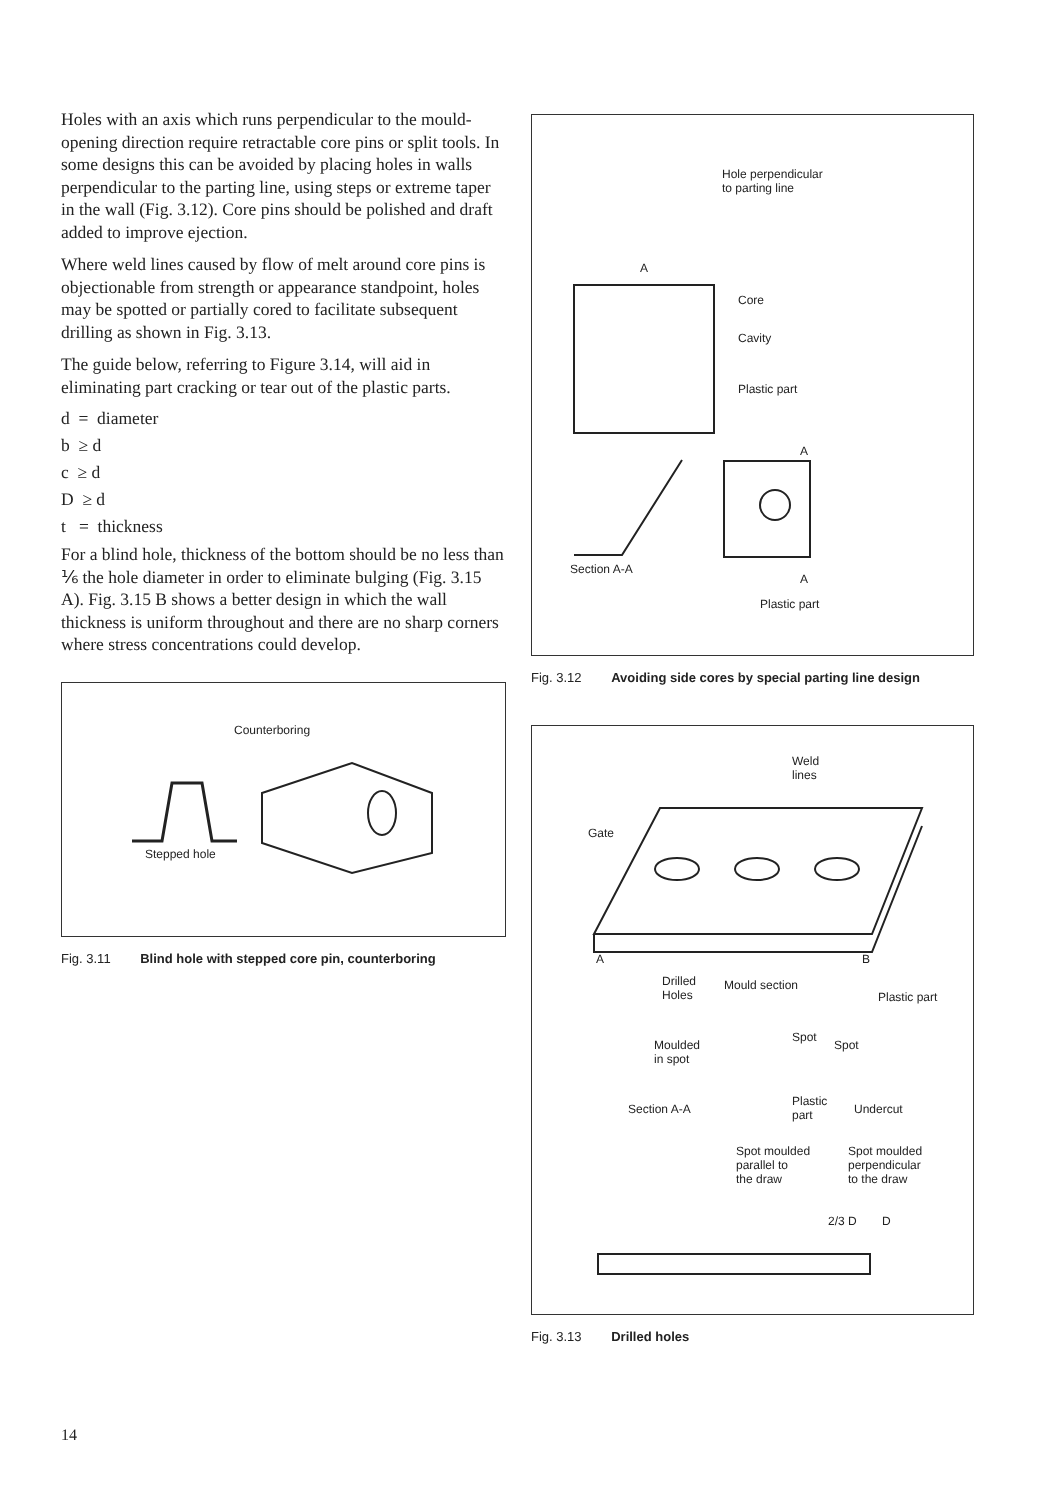Holes with an axis which runs perpendicular to the mould-opening direction require retractable core pins or split tools. In some designs this can be avoided by placing holes in walls perpendicular to the parting line, using steps or extreme taper in the wall (Fig. 3.12). Core pins should be polished and draft added to improve ejection.
Where weld lines caused by flow of melt around core pins is objectionable from strength or appearance stand­point, holes may be spotted or partially cored to facilitate subsequent drilling as shown in Fig. 3.13.
The guide below, referring to Figure 3.14, will aid in eliminating part cracking or tear out of the plastic parts.
d = diameter
b ≥ d
c ≥ d
D ≥ d
t = thickness
For a blind hole, thickness of the bottom should be no less than ⅙ the hole diameter in order to eliminate bulging (Fig. 3.15 A). Fig. 3.15 B shows a better design in which the wall thickness is uniform throughout and there are no sharp corners where stress concentrations could develop.
Counterboring
Stepped hole
Fig. 3.11 Blind hole with stepped core pin, counterboring
Hole perpendicular
to parting line
A
Core
Cavity
Plastic part
A
Section A-A
A
Plastic part
Fig. 3.12 Avoiding side cores by special parting line design
Weld
lines
Gate
A B
Drilled
Holes
Mould section
Plastic part
Spot
Spot Moulded
in spot
Plastic
part Section A-A Undercut
Spot moulded
parallel to
the draw
Spot moulded
perpendicular
to the draw
2/3 D D
Fig. 3.13 Drilled holes
14